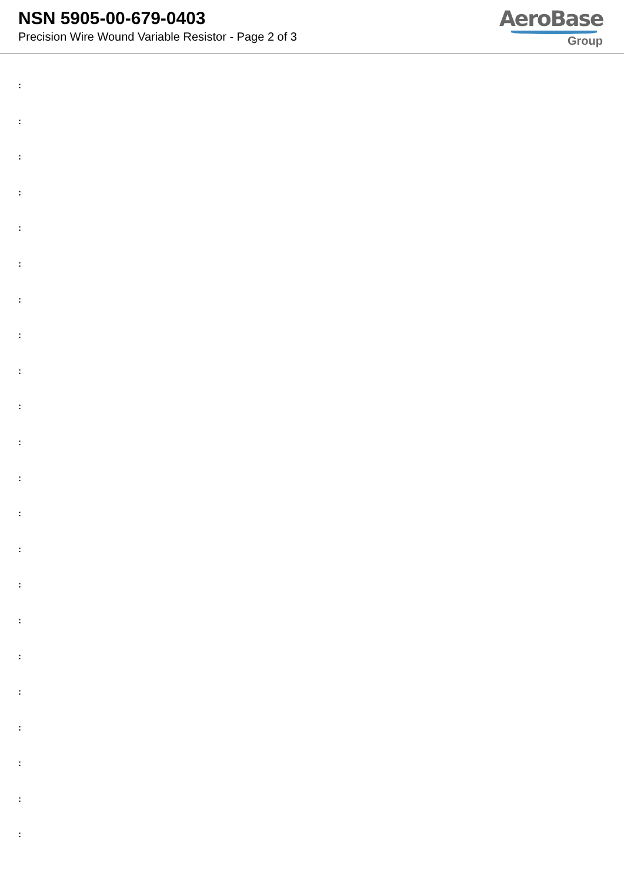NSN 5905-00-679-0403
Precision Wire Wound Variable Resistor - Page 2 of 3
AeroBase
Group
:
:
:
:
:
:
:
:
:
:
:
:
:
:
:
:
:
:
:
:
:
: